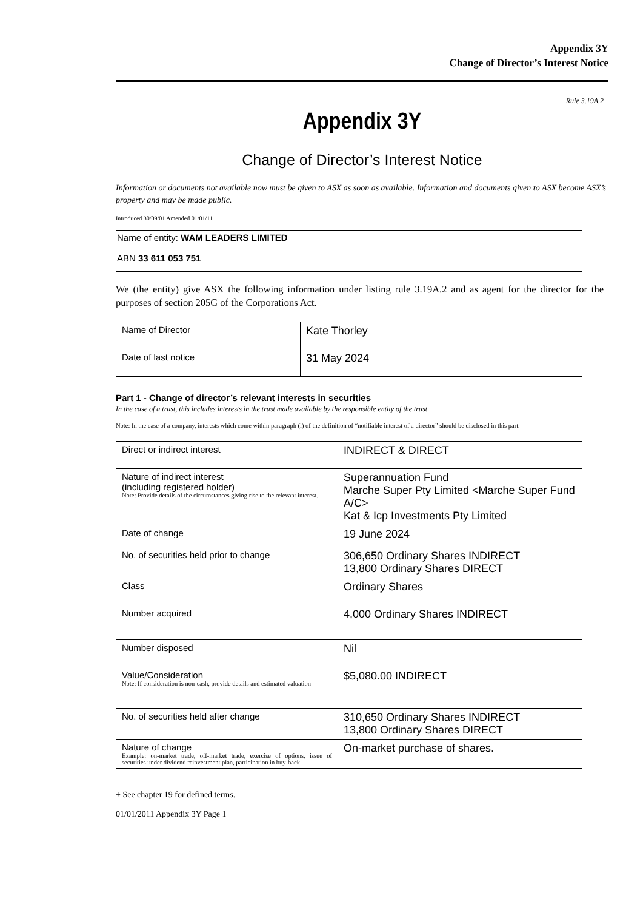Appendix 3Y
Change of Director’s Interest Notice
Rule 3.19A.2
Appendix 3Y
Change of Director’s Interest Notice
Information or documents not available now must be given to ASX as soon as available. Information and documents given to ASX become ASX’s property and may be made public.
Introduced 30/09/01 Amended 01/01/11
| Name of entity: WAM LEADERS LIMITED |
| ABN 33 611 053 751 |
We (the entity) give ASX the following information under listing rule 3.19A.2 and as agent for the director for the purposes of section 205G of the Corporations Act.
| Name of Director | Kate Thorley |
| Date of last notice | 31 May 2024 |
Part 1 - Change of director’s relevant interests in securities
In the case of a trust, this includes interests in the trust made available by the responsible entity of the trust
Note: In the case of a company, interests which come within paragraph (i) of the definition of “notifiable interest of a director” should be disclosed in this part.
| Direct or indirect interest | INDIRECT & DIRECT |
| Nature of indirect interest (including registered holder) Note: Provide details of the circumstances giving rise to the relevant interest. | Superannuation Fund Marche Super Pty Limited <Marche Super Fund A/C> Kat & Icp Investments Pty Limited |
| Date of change | 19 June 2024 |
| No. of securities held prior to change | 306,650 Ordinary Shares INDIRECT 13,800 Ordinary Shares DIRECT |
| Class | Ordinary Shares |
| Number acquired | 4,000 Ordinary Shares INDIRECT |
| Number disposed | Nil |
| Value/Consideration Note: If consideration is non-cash, provide details and estimated valuation | $5,080.00 INDIRECT |
| No. of securities held after change | 310,650 Ordinary Shares INDIRECT 13,800 Ordinary Shares DIRECT |
| Nature of change Example: on-market trade, off-market trade, exercise of options, issue of securities under dividend reinvestment plan, participation in buy-back | On-market purchase of shares. |
+ See chapter 19 for defined terms.
01/01/2011 Appendix 3Y Page 1